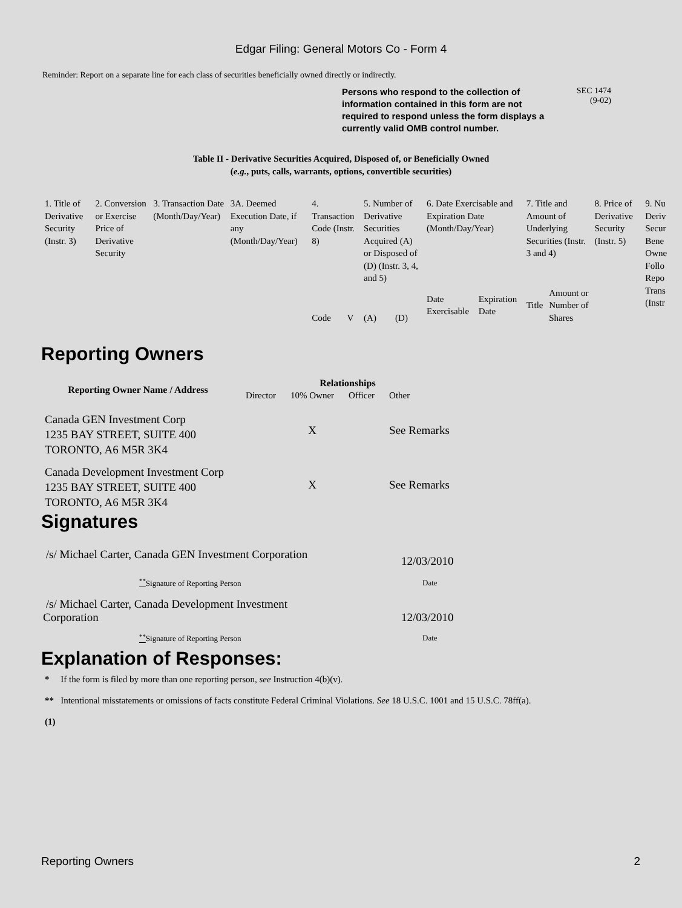Edgar Filing: General Motors Co - Form 4
Reminder: Report on a separate line for each class of securities beneficially owned directly or indirectly.
Persons who respond to the collection of information contained in this form are not required to respond unless the form displays a currently valid OMB control number.
SEC 1474
(9-02)
Table II - Derivative Securities Acquired, Disposed of, or Beneficially Owned
(e.g., puts, calls, warrants, options, convertible securities)
| 1. Title of Derivative Security (Instr. 3) | 2. Conversion or Exercise Price of Derivative Security | 3. Transaction Date (Month/Day/Year) | 3A. Deemed Execution Date, if any (Month/Day/Year) | 4. Transaction Code (Instr. 8) | | 5. Number of Derivative Securities Acquired (A) or Disposed of (D) (Instr. 3, 4, and 5) | | 6. Date Exercisable and Expiration Date (Month/Day/Year) | | 7. Title and Amount of Underlying Securities (Instr. 3 and 4) | | 8. Price of Derivative Security (Instr. 5) | 9. Nu Deriv Secur Bene Owne Follo Repo Trans (Instr |
| | | | | Code | V | (A) | (D) | Date Exercisable | Expiration Date | Title | Amount or Number of Shares | | |
Reporting Owners
| Reporting Owner Name / Address | Relationships | | | |
| --- | --- | --- | --- | --- |
| | Director | 10% Owner | Officer | Other |
| Canada GEN Investment Corp 1235 BAY STREET, SUITE 400 TORONTO, A6 M5R 3K4 | | X | | See Remarks |
| Canada Development Investment Corp 1235 BAY STREET, SUITE 400 TORONTO, A6 M5R 3K4 | | X | | See Remarks |
Signatures
| /s/ Michael Carter, Canada GEN Investment Corporation | 12/03/2010 |
| <sup>**</sup> Signature of Reporting Person | Date |
| /s/ Michael Carter, Canada Development Investment Corporation | 12/03/2010 |
| <sup>**</sup> Signature of Reporting Person | Date |
Explanation of Responses:
* If the form is filed by more than one reporting person, see Instruction 4(b)(v).
** Intentional misstatements or omissions of facts constitute Federal Criminal Violations. See 18 U.S.C. 1001 and 15 U.S.C. 78ff(a).
(1)
Reporting Owners 2